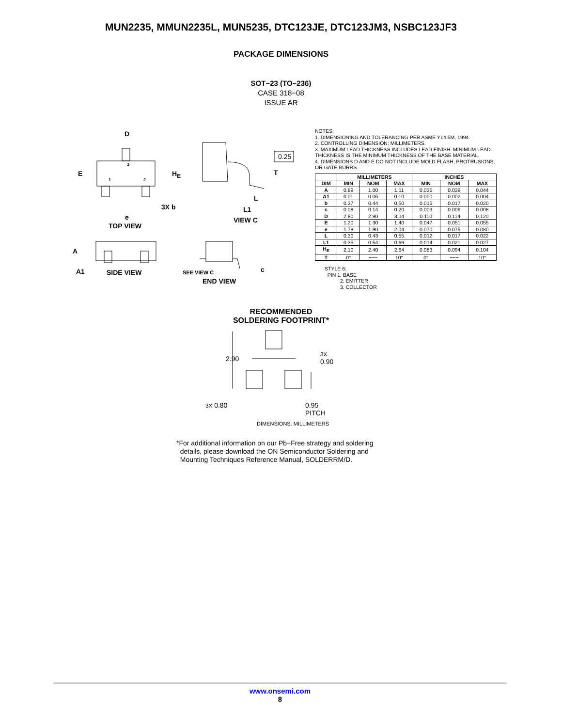MUN2235, MMUN2235L, MUN5235, DTC123JE, DTC123JM3, NSBC123JF3
PACKAGE DIMENSIONS
SOT−23 (TO−236)
CASE 318−08
ISSUE AR
D
E H<sub>E</sub>
3
1 2
3X b
e
TOP VIEW
0.25
T
L
L1
VIEW C
A
A1 SIDE VIEW SEE VIEW C c
END VIEW
NOTES:
1. DIMENSIONING AND TOLERANCING PER ASME Y14.5M, 1994.
2. CONTROLLING DIMENSION: MILLIMETERS.
3. MAXIMUM LEAD THICKNESS INCLUDES LEAD FINISH. MINIMUM LEAD THICKNESS IS THE MINIMUM THICKNESS OF THE BASE MATERIAL.
4. DIMENSIONS D AND E DO NOT INCLUDE MOLD FLASH, PROTRUSIONS, OR GATE BURRS.
| | MILLIMETERS | | | INCHES | | |
| --- | --- | --- | --- | --- | --- | --- |
| DIM | MIN | NOM | MAX | MIN | NOM | MAX |
| A | 0.89 | 1.00 | 1.11 | 0.035 | 0.039 | 0.044 |
| A1 | 0.01 | 0.06 | 0.10 | 0.000 | 0.002 | 0.004 |
| b | 0.37 | 0.44 | 0.50 | 0.015 | 0.017 | 0.020 |
| c | 0.08 | 0.14 | 0.20 | 0.003 | 0.006 | 0.008 |
| D | 2.80 | 2.90 | 3.04 | 0.110 | 0.114 | 0.120 |
| E | 1.20 | 1.30 | 1.40 | 0.047 | 0.051 | 0.055 |
| e | 1.78 | 1.90 | 2.04 | 0.070 | 0.075 | 0.080 |
| L | 0.30 | 0.43 | 0.55 | 0.012 | 0.017 | 0.022 |
| L1 | 0.35 | 0.54 | 0.69 | 0.014 | 0.021 | 0.027 |
| H<sub>E</sub> | 2.10 | 2.40 | 2.64 | 0.083 | 0.094 | 0.104 |
| T | 0° | −−− | 10° | 0° | −−− | 10° |
STYLE 6:
PIN 1. BASE
2. EMITTER
3. COLLECTOR
RECOMMENDED
SOLDERING FOOTPRINT*
2.90
3X
0.90
3X 0.80 0.95
PITCH
DIMENSIONS: MILLIMETERS
*For additional information on our Pb−Free strategy and soldering
details, please download the ON Semiconductor Soldering and
Mounting Techniques Reference Manual, SOLDERRM/D.
www.onsemi.com
8